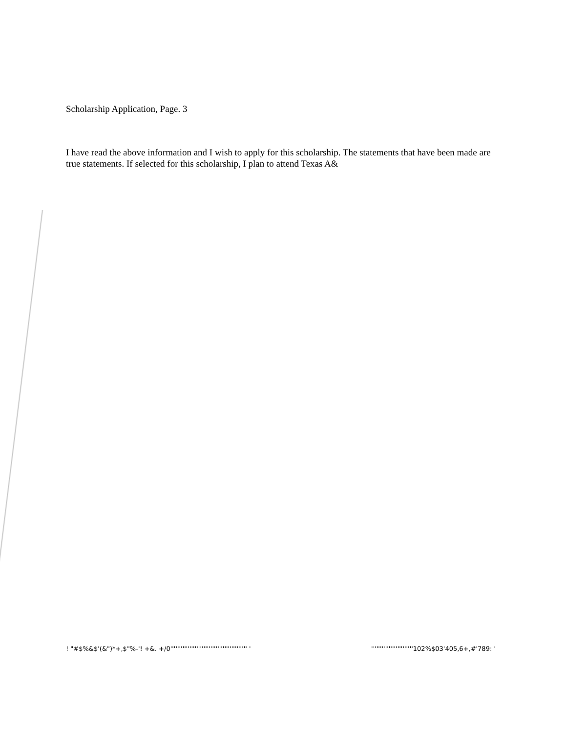Scholarship Application, Page. 3
I have read the above information and I wish to apply for this scholarship. The statements that have been made are true statements. If selected for this scholarship, I plan to attend Texas A&
! "#$%&$'(&")*+,$"%-'! +&. +/0'''''''''''''''''''''''''''''''''''''''''''' ' ''''''''''''''''''''''''102%$03'405,6+,#'789: '